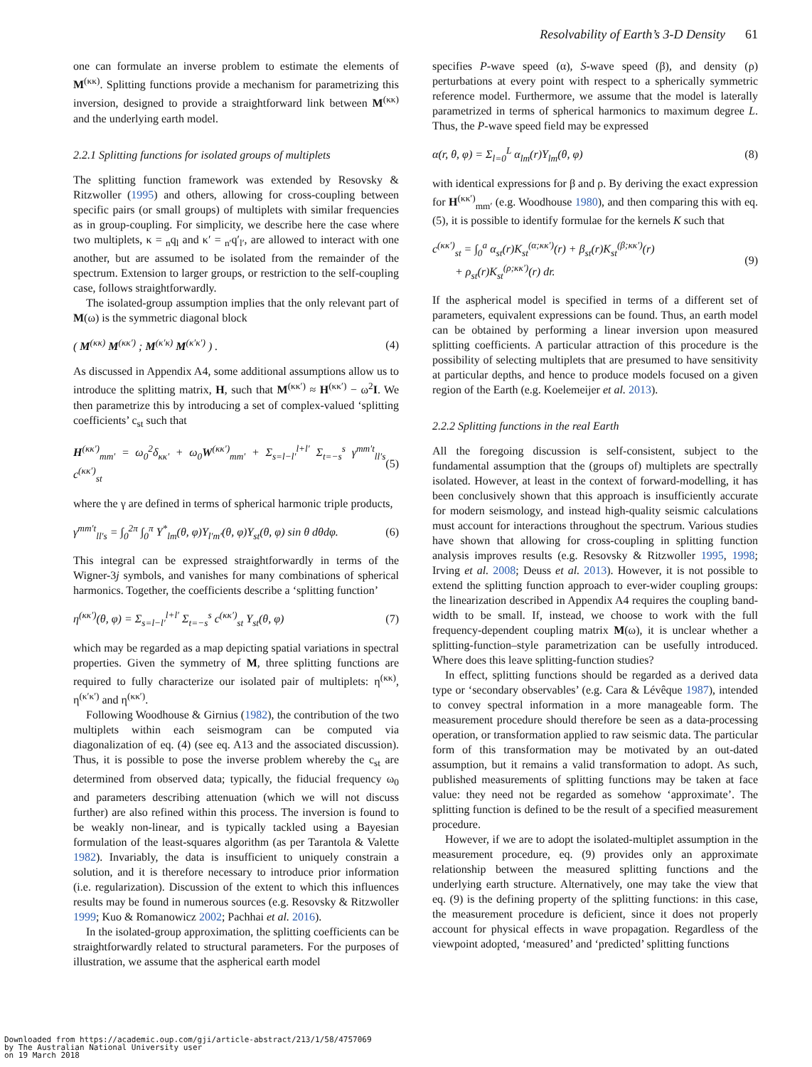Resolvability of Earth’s 3-D Density 61
one can formulate an inverse problem to estimate the elements of M<sup>(κκ)</sup>. Splitting functions provide a mechanism for parametrizing this inversion, designed to provide a straightforward link between M<sup>(κκ)</sup> and the underlying earth model.
2.2.1 Splitting functions for isolated groups of multiplets
The splitting function framework was extended by Resovsky & Ritzwoller (1995) and others, allowing for cross-coupling between specific pairs (or small groups) of multiplets with similar frequencies as in group-coupling. For simplicity, we describe here the case where two multiplets, κ = <sub>n</sub>q<sub>l</sub> and κ′ = <sub>n′</sub>q′<sub>l′</sub>, are allowed to interact with one another, but are assumed to be isolated from the remainder of the spectrum. Extension to larger groups, or restriction to the self-coupling case, follows straightforwardly.
The isolated-group assumption implies that the only relevant part of M(ω) is the symmetric diagonal block
( M<sup>(κκ)</sup> M<sup>(κκ′)</sup> ; M<sup>(κ′κ)</sup> M<sup>(κ′κ′)</sup> ) . (4)
As discussed in Appendix A4, some additional assumptions allow us to introduce the splitting matrix, H, such that M<sup>(κκ′)</sup> ≈ H<sup>(κκ′)</sup> − ω<sup>2</sup>I. We then parametrize this by introducing a set of complex-valued ‘splitting coefficients’ c<sub>st</sub> such that
H<sup>(κκ′)</sup><sub>mm′</sub> = ω<sub>0</sub><sup>2</sup>δ<sub>κκ′</sub> + ω<sub>0</sub>W<sup>(κκ′)</sup><sub>mm′</sub> + Σ<sub>s=l−l′</sub><sup>l+l′</sup> Σ<sub>t=−s</sub><sup>s</sup> γ<sup>mm′t</sup><sub>ll′s</sub> c<sup>(κκ′)</sup><sub>st</sub> (5)
where the γ are defined in terms of spherical harmonic triple products,
γ<sup>mm′t</sup><sub>ll′s</sub> = ∫<sub>0</sub><sup>2π</sup> ∫<sub>0</sub><sup>π</sup> Y<sup>*</sup><sub>lm</sub>(θ, φ)Y<sub>l′m′</sub>(θ, φ)Y<sub>st</sub>(θ, φ) sin θ dθdφ. (6)
This integral can be expressed straightforwardly in terms of the Wigner-3j symbols, and vanishes for many combinations of spherical harmonics. Together, the coefficients describe a ‘splitting function’
η<sup>(κκ′)</sup>(θ, φ) = Σ<sub>s=l−l′</sub><sup>l+l′</sup> Σ<sub>t=−s</sub><sup>s</sup> c<sup>(κκ′)</sup><sub>st</sub> Y<sub>st</sub>(θ, φ) (7)
which may be regarded as a map depicting spatial variations in spectral properties. Given the symmetry of M, three splitting functions are required to fully characterize our isolated pair of multiplets: η<sup>(κκ)</sup>, η<sup>(κ′κ′)</sup> and η<sup>(κκ′)</sup>.
Following Woodhouse & Girnius (1982), the contribution of the two multiplets within each seismogram can be computed via diagonalization of eq. (4) (see eq. A13 and the associated discussion). Thus, it is possible to pose the inverse problem whereby the c<sub>st</sub> are determined from observed data; typically, the fiducial frequency ω<sub>0</sub> and parameters describing attenuation (which we will not discuss further) are also refined within this process. The inversion is found to be weakly non-linear, and is typically tackled using a Bayesian formulation of the least-squares algorithm (as per Tarantola & Valette 1982). Invariably, the data is insufficient to uniquely constrain a solution, and it is therefore necessary to introduce prior information (i.e. regularization). Discussion of the extent to which this influences results may be found in numerous sources (e.g. Resovsky & Ritzwoller 1999; Kuo & Romanowicz 2002; Pachhai et al. 2016).
In the isolated-group approximation, the splitting coefficients can be straightforwardly related to structural parameters. For the purposes of illustration, we assume that the aspherical earth model
specifies P-wave speed (α), S-wave speed (β), and density (ρ) perturbations at every point with respect to a spherically symmetric reference model. Furthermore, we assume that the model is laterally parametrized in terms of spherical harmonics to maximum degree L. Thus, the P-wave speed field may be expressed
α(r, θ, φ) = Σ<sub>l=0</sub><sup>L</sup> α<sub>lm</sub>(r)Y<sub>lm</sub>(θ, φ) (8)
with identical expressions for β and ρ. By deriving the exact expression for H<sup>(κκ′)</sup><sub>mm′</sub> (e.g. Woodhouse 1980), and then comparing this with eq. (5), it is possible to identify formulae for the kernels K such that
c<sup>(κκ′)</sup><sub>st</sub> = ∫<sub>0</sub><sup>a</sup> α<sub>st</sub>(r)K<sub>st</sub><sup>(α;κκ′)</sup>(r) + β<sub>st</sub>(r)K<sub>st</sub><sup>(β;κκ′)</sup>(r)
+ ρ<sub>st</sub>(r)K<sub>st</sub><sup>(ρ;κκ′)</sup>(r) dr. (9)
If the aspherical model is specified in terms of a different set of parameters, equivalent expressions can be found. Thus, an earth model can be obtained by performing a linear inversion upon measured splitting coefficients. A particular attraction of this procedure is the possibility of selecting multiplets that are presumed to have sensitivity at particular depths, and hence to produce models focused on a given region of the Earth (e.g. Koelemeijer et al. 2013).
2.2.2 Splitting functions in the real Earth
All the foregoing discussion is self-consistent, subject to the fundamental assumption that the (groups of) multiplets are spectrally isolated. However, at least in the context of forward-modelling, it has been conclusively shown that this approach is insufficiently accurate for modern seismology, and instead high-quality seismic calculations must account for interactions throughout the spectrum. Various studies have shown that allowing for cross-coupling in splitting function analysis improves results (e.g. Resovsky & Ritzwoller 1995, 1998; Irving et al. 2008; Deuss et al. 2013). However, it is not possible to extend the splitting function approach to ever-wider coupling groups: the linearization described in Appendix A4 requires the coupling band-width to be small. If, instead, we choose to work with the full frequency-dependent coupling matrix M(ω), it is unclear whether a splitting-function–style parametrization can be usefully introduced. Where does this leave splitting-function studies?
In effect, splitting functions should be regarded as a derived data type or ‘secondary observables’ (e.g. Cara & Lévêque 1987), intended to convey spectral information in a more manageable form. The measurement procedure should therefore be seen as a data-processing operation, or transformation applied to raw seismic data. The particular form of this transformation may be motivated by an out-dated assumption, but it remains a valid transformation to adopt. As such, published measurements of splitting functions may be taken at face value: they need not be regarded as somehow ‘approximate’. The splitting function is defined to be the result of a specified measurement procedure.
However, if we are to adopt the isolated-multiplet assumption in the measurement procedure, eq. (9) provides only an approximate relationship between the measured splitting functions and the underlying earth structure. Alternatively, one may take the view that eq. (9) is the defining property of the splitting functions: in this case, the measurement procedure is deficient, since it does not properly account for physical effects in wave propagation. Regardless of the viewpoint adopted, ‘measured’ and ‘predicted’ splitting functions
Downloaded from https://academic.oup.com/gji/article-abstract/213/1/58/4757069
by The Australian National University user
on 19 March 2018